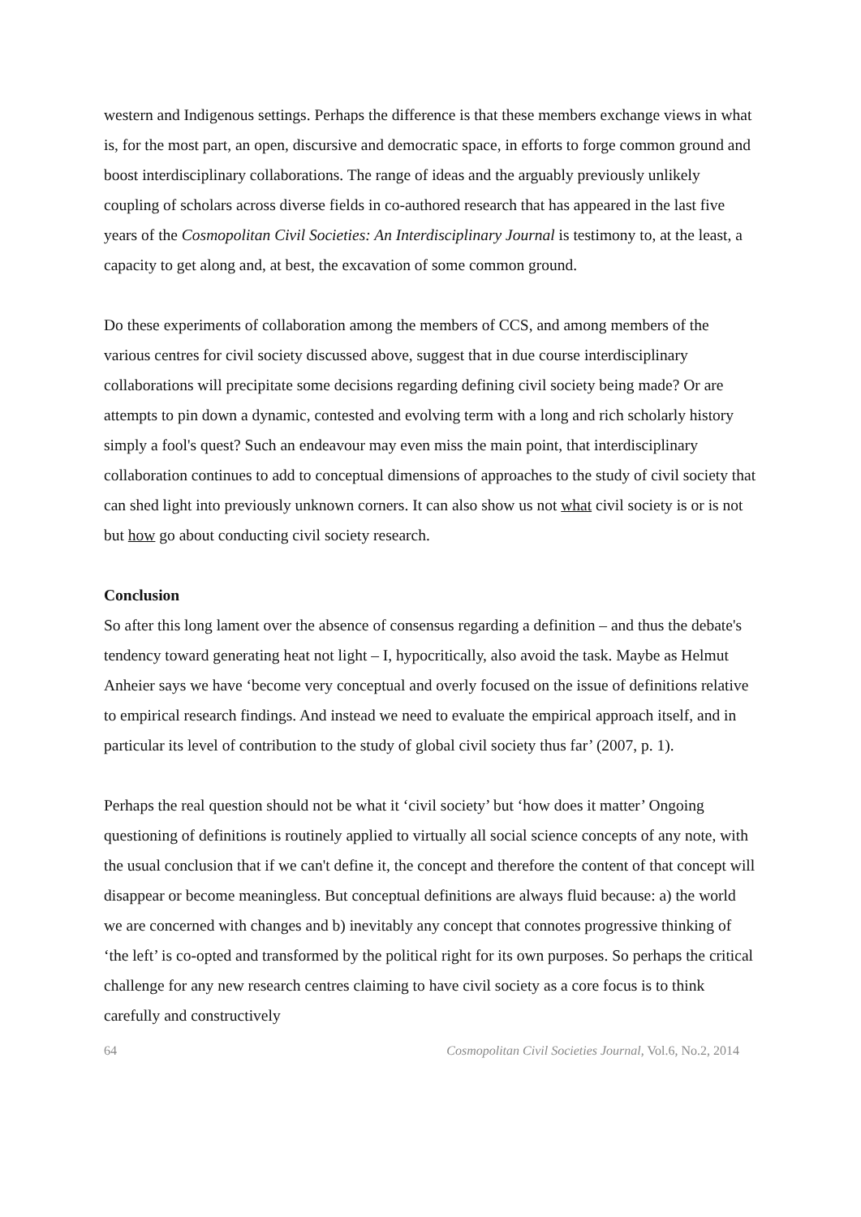western and Indigenous settings. Perhaps the difference is that these members exchange views in what is, for the most part, an open, discursive and democratic space, in efforts to forge common ground and boost interdisciplinary collaborations. The range of ideas and the arguably previously unlikely coupling of scholars across diverse fields in co-authored research that has appeared in the last five years of the Cosmopolitan Civil Societies: An Interdisciplinary Journal is testimony to, at the least, a capacity to get along and, at best, the excavation of some common ground.
Do these experiments of collaboration among the members of CCS, and among members of the various centres for civil society discussed above, suggest that in due course interdisciplinary collaborations will precipitate some decisions regarding defining civil society being made? Or are attempts to pin down a dynamic, contested and evolving term with a long and rich scholarly history simply a fool's quest? Such an endeavour may even miss the main point, that interdisciplinary collaboration continues to add to conceptual dimensions of approaches to the study of civil society that can shed light into previously unknown corners. It can also show us not what civil society is or is not but how go about conducting civil society research.
Conclusion
So after this long lament over the absence of consensus regarding a definition – and thus the debate's tendency toward generating heat not light – I, hypocritically, also avoid the task. Maybe as Helmut Anheier says we have ‘become very conceptual and overly focused on the issue of definitions relative to empirical research findings. And instead we need to evaluate the empirical approach itself, and in particular its level of contribution to the study of global civil society thus far’ (2007, p. 1).
Perhaps the real question should not be what it ‘civil society’ but ‘how does it matter’ Ongoing questioning of definitions is routinely applied to virtually all social science concepts of any note, with the usual conclusion that if we can't define it, the concept and therefore the content of that concept will disappear or become meaningless. But conceptual definitions are always fluid because: a) the world we are concerned with changes and b) inevitably any concept that connotes progressive thinking of ‘the left’ is co-opted and transformed by the political right for its own purposes. So perhaps the critical challenge for any new research centres claiming to have civil society as a core focus is to think carefully and constructively
64 Cosmopolitan Civil Societies Journal, Vol.6, No.2, 2014